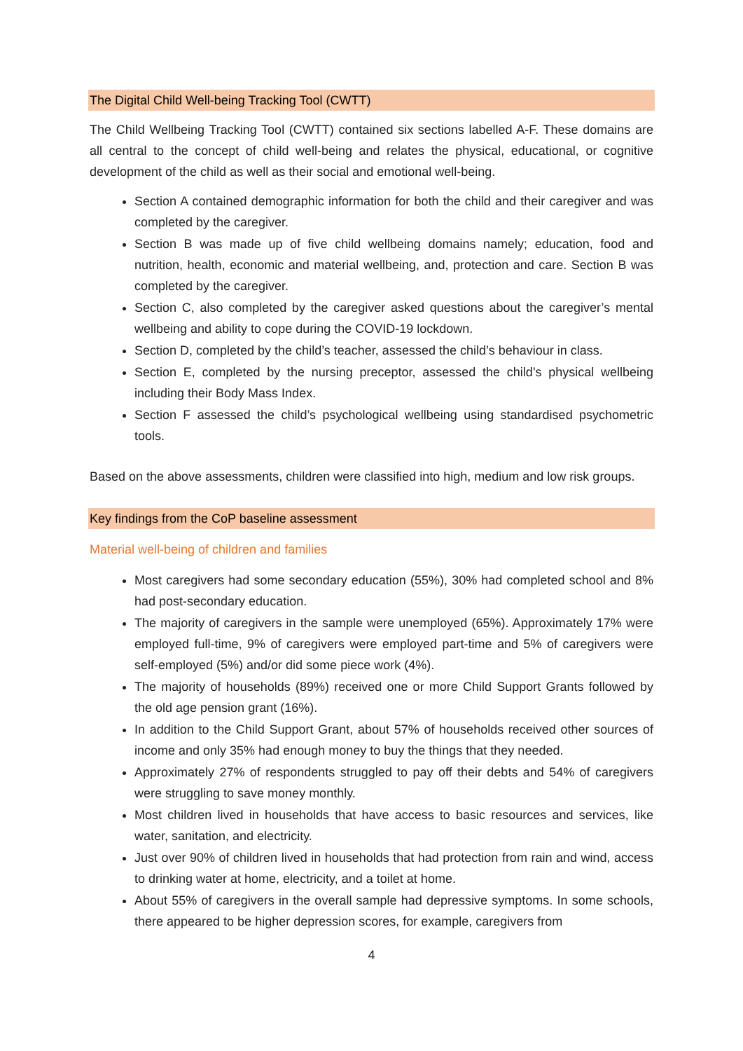The Digital Child Well-being Tracking Tool (CWTT)
The Child Wellbeing Tracking Tool (CWTT) contained six sections labelled A-F. These domains are all central to the concept of child well-being and relates the physical, educational, or cognitive development of the child as well as their social and emotional well-being.
Section A contained demographic information for both the child and their caregiver and was completed by the caregiver.
Section B was made up of five child wellbeing domains namely; education, food and nutrition, health, economic and material wellbeing, and, protection and care. Section B was completed by the caregiver.
Section C, also completed by the caregiver asked questions about the caregiver’s mental wellbeing and ability to cope during the COVID-19 lockdown.
Section D, completed by the child’s teacher, assessed the child’s behaviour in class.
Section E, completed by the nursing preceptor, assessed the child’s physical wellbeing including their Body Mass Index.
Section F assessed the child’s psychological wellbeing using standardised psychometric tools.
Based on the above assessments, children were classified into high, medium and low risk groups.
Key findings from the CoP baseline assessment
Material well-being of children and families
Most caregivers had some secondary education (55%), 30% had completed school and 8% had post-secondary education.
The majority of caregivers in the sample were unemployed (65%). Approximately 17% were employed full-time, 9% of caregivers were employed part-time and 5% of caregivers were self-employed (5%) and/or did some piece work (4%).
The majority of households (89%) received one or more Child Support Grants followed by the old age pension grant (16%).
In addition to the Child Support Grant, about 57% of households received other sources of income and only 35% had enough money to buy the things that they needed.
Approximately 27% of respondents struggled to pay off their debts and 54% of caregivers were struggling to save money monthly.
Most children lived in households that have access to basic resources and services, like water, sanitation, and electricity.
Just over 90% of children lived in households that had protection from rain and wind, access to drinking water at home, electricity, and a toilet at home.
About 55% of caregivers in the overall sample had depressive symptoms. In some schools, there appeared to be higher depression scores, for example, caregivers from
4